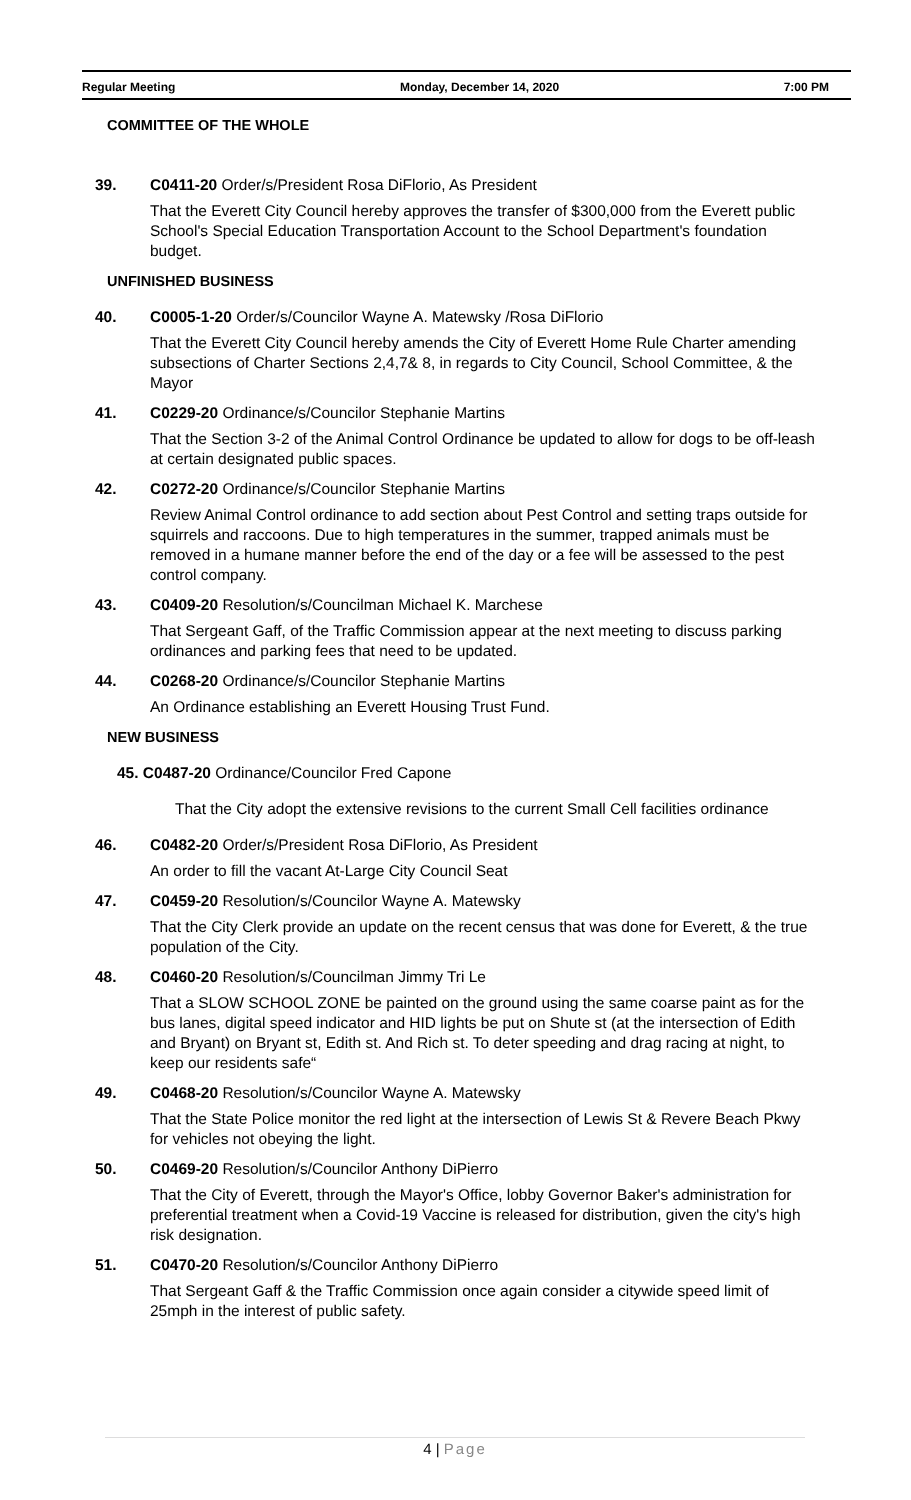Regular Meeting Monday, December 14, 2020 7:00 PM
COMMITTEE OF THE WHOLE
39. C0411-20 Order/s/President Rosa DiFlorio, As President
That the Everett City Council hereby approves the transfer of $300,000 from the Everett public School's Special Education Transportation Account to the School Department's foundation budget.
UNFINISHED BUSINESS
40. C0005-1-20 Order/s/Councilor Wayne A. Matewsky /Rosa DiFlorio
That the Everett City Council hereby amends the City of Everett Home Rule Charter amending subsections of Charter Sections 2,4,7& 8, in regards to City Council, School Committee, & the Mayor
41. C0229-20 Ordinance/s/Councilor Stephanie Martins
That the Section 3-2 of the Animal Control Ordinance be updated to allow for dogs to be off-leash at certain designated public spaces.
42. C0272-20 Ordinance/s/Councilor Stephanie Martins
Review Animal Control ordinance to add section about Pest Control and setting traps outside for squirrels and raccoons. Due to high temperatures in the summer, trapped animals must be removed in a humane manner before the end of the day or a fee will be assessed to the pest control company.
43. C0409-20 Resolution/s/Councilman Michael K. Marchese
That Sergeant Gaff, of the Traffic Commission appear at the next meeting to discuss parking ordinances and parking fees that need to be updated.
44. C0268-20 Ordinance/s/Councilor Stephanie Martins
An Ordinance establishing an Everett Housing Trust Fund.
NEW BUSINESS
45. C0487-20 Ordinance/Councilor Fred Capone
That the City adopt the extensive revisions to the current Small Cell facilities ordinance
46. C0482-20 Order/s/President Rosa DiFlorio, As President
An order to fill the vacant At-Large City Council Seat
47. C0459-20 Resolution/s/Councilor Wayne A. Matewsky
That the City Clerk provide an update on the recent census that was done for Everett, & the true population of the City.
48. C0460-20 Resolution/s/Councilman Jimmy Tri Le
That a SLOW SCHOOL ZONE be painted on the ground using the same coarse paint as for the bus lanes, digital speed indicator and HID lights be put on Shute st (at the intersection of Edith and Bryant) on Bryant st, Edith st. And Rich st. To deter speeding and drag racing at night, to keep our residents safe“
49. C0468-20 Resolution/s/Councilor Wayne A. Matewsky
That the State Police monitor the red light at the intersection of Lewis St & Revere Beach Pkwy for vehicles not obeying the light.
50. C0469-20 Resolution/s/Councilor Anthony DiPierro
That the City of Everett, through the Mayor's Office, lobby Governor Baker's administration for preferential treatment when a Covid-19 Vaccine is released for distribution, given the city's high risk designation.
51. C0470-20 Resolution/s/Councilor Anthony DiPierro
That Sergeant Gaff & the Traffic Commission once again consider a citywide speed limit of 25mph in the interest of public safety.
4 | Page